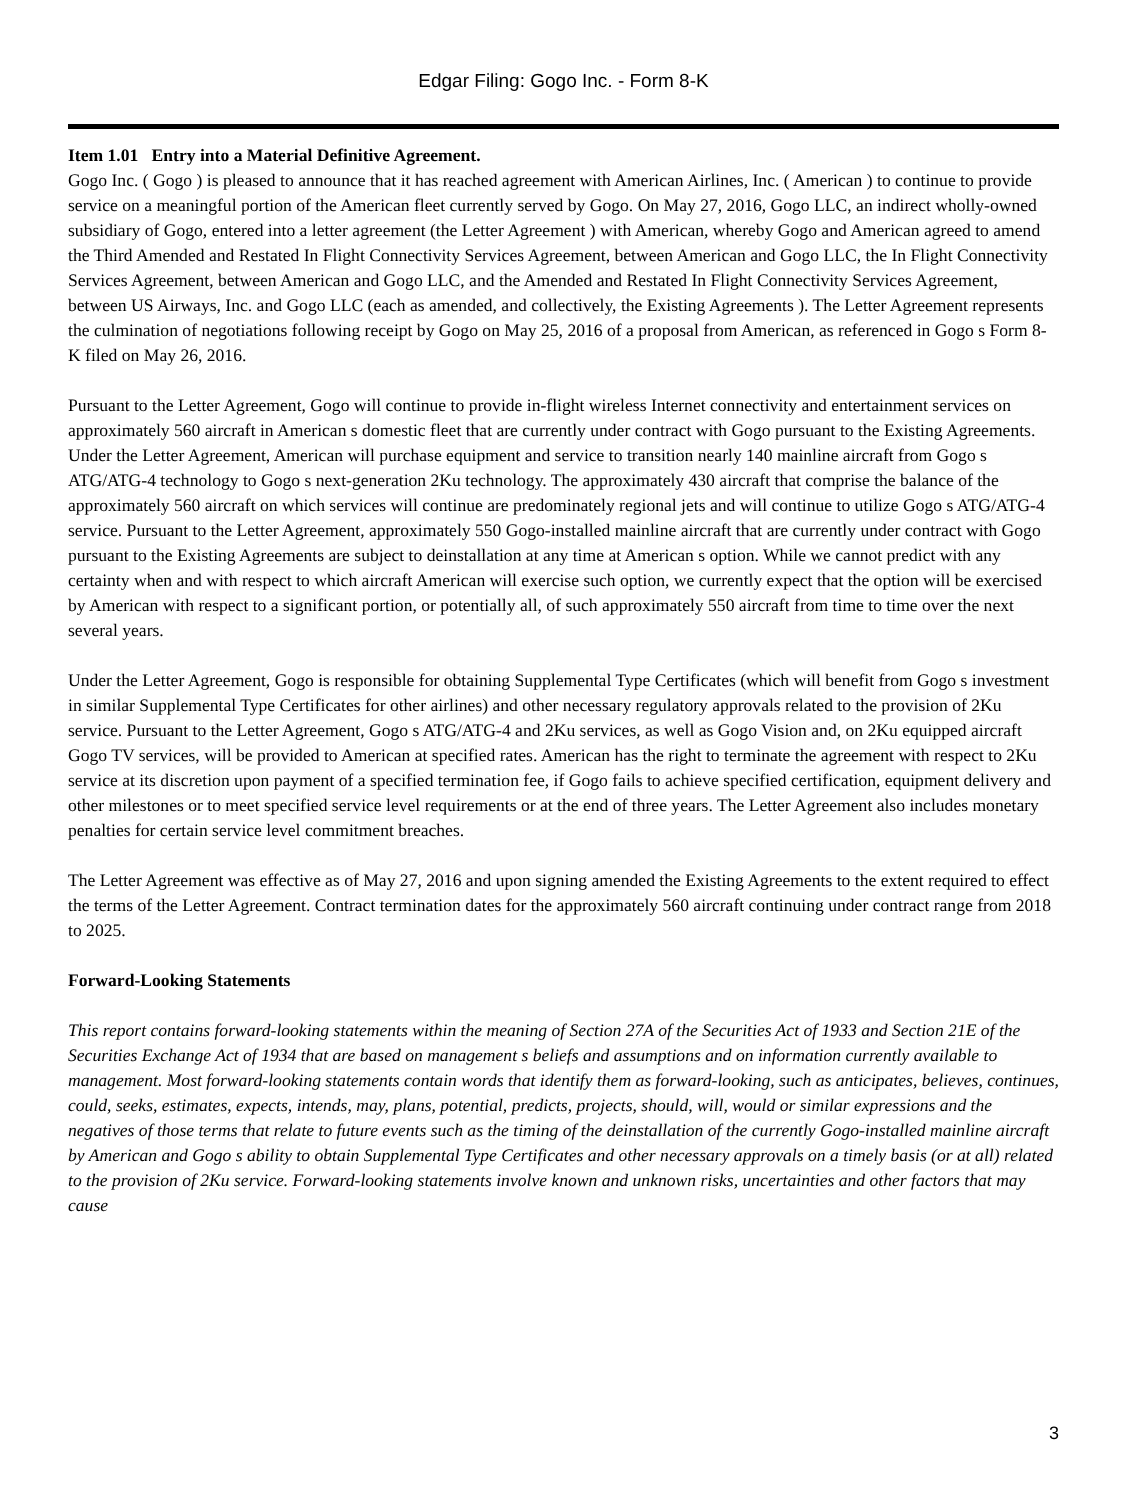Edgar Filing: Gogo Inc. - Form 8-K
Item 1.01 Entry into a Material Definitive Agreement.
Gogo Inc. ( Gogo ) is pleased to announce that it has reached agreement with American Airlines, Inc. ( American ) to continue to provide service on a meaningful portion of the American fleet currently served by Gogo. On May 27, 2016, Gogo LLC, an indirect wholly-owned subsidiary of Gogo, entered into a letter agreement (the Letter Agreement ) with American, whereby Gogo and American agreed to amend the Third Amended and Restated In Flight Connectivity Services Agreement, between American and Gogo LLC, the In Flight Connectivity Services Agreement, between American and Gogo LLC, and the Amended and Restated In Flight Connectivity Services Agreement, between US Airways, Inc. and Gogo LLC (each as amended, and collectively, the Existing Agreements ). The Letter Agreement represents the culmination of negotiations following receipt by Gogo on May 25, 2016 of a proposal from American, as referenced in Gogo s Form 8-K filed on May 26, 2016.
Pursuant to the Letter Agreement, Gogo will continue to provide in-flight wireless Internet connectivity and entertainment services on approximately 560 aircraft in American s domestic fleet that are currently under contract with Gogo pursuant to the Existing Agreements. Under the Letter Agreement, American will purchase equipment and service to transition nearly 140 mainline aircraft from Gogo s ATG/ATG-4 technology to Gogo s next-generation 2Ku technology. The approximately 430 aircraft that comprise the balance of the approximately 560 aircraft on which services will continue are predominately regional jets and will continue to utilize Gogo s ATG/ATG-4 service. Pursuant to the Letter Agreement, approximately 550 Gogo-installed mainline aircraft that are currently under contract with Gogo pursuant to the Existing Agreements are subject to deinstallation at any time at American s option. While we cannot predict with any certainty when and with respect to which aircraft American will exercise such option, we currently expect that the option will be exercised by American with respect to a significant portion, or potentially all, of such approximately 550 aircraft from time to time over the next several years.
Under the Letter Agreement, Gogo is responsible for obtaining Supplemental Type Certificates (which will benefit from Gogo s investment in similar Supplemental Type Certificates for other airlines) and other necessary regulatory approvals related to the provision of 2Ku service. Pursuant to the Letter Agreement, Gogo s ATG/ATG-4 and 2Ku services, as well as Gogo Vision and, on 2Ku equipped aircraft Gogo TV services, will be provided to American at specified rates. American has the right to terminate the agreement with respect to 2Ku service at its discretion upon payment of a specified termination fee, if Gogo fails to achieve specified certification, equipment delivery and other milestones or to meet specified service level requirements or at the end of three years. The Letter Agreement also includes monetary penalties for certain service level commitment breaches.
The Letter Agreement was effective as of May 27, 2016 and upon signing amended the Existing Agreements to the extent required to effect the terms of the Letter Agreement. Contract termination dates for the approximately 560 aircraft continuing under contract range from 2018 to 2025.
Forward-Looking Statements
This report contains forward-looking statements within the meaning of Section 27A of the Securities Act of 1933 and Section 21E of the Securities Exchange Act of 1934 that are based on management s beliefs and assumptions and on information currently available to management. Most forward-looking statements contain words that identify them as forward-looking, such as anticipates, believes, continues, could, seeks, estimates, expects, intends, may, plans, potential, predicts, projects, should, will, would or similar expressions and the negatives of those terms that relate to future events such as the timing of the deinstallation of the currently Gogo-installed mainline aircraft by American and Gogo s ability to obtain Supplemental Type Certificates and other necessary approvals on a timely basis (or at all) related to the provision of 2Ku service. Forward-looking statements involve known and unknown risks, uncertainties and other factors that may cause
3